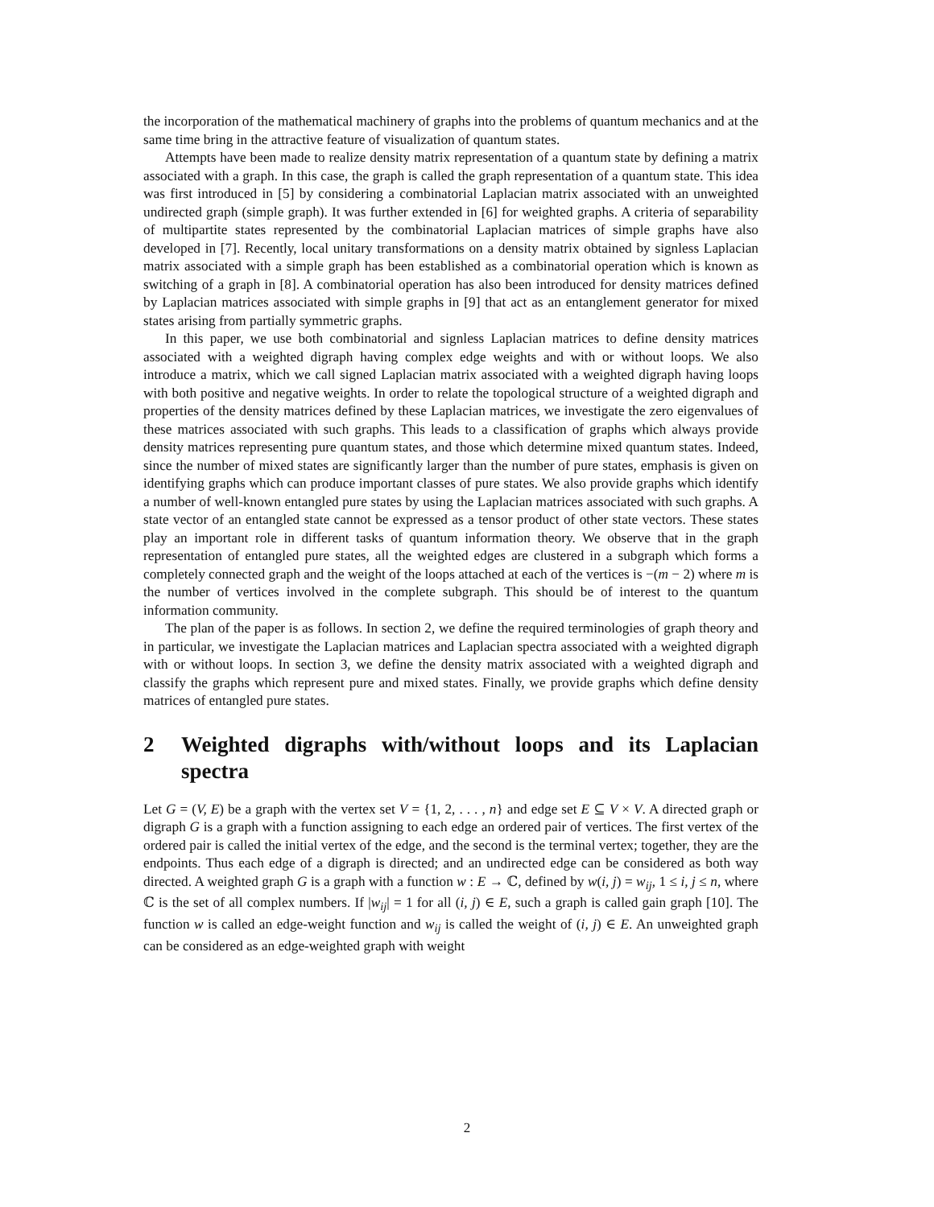the incorporation of the mathematical machinery of graphs into the problems of quantum mechanics and at the same time bring in the attractive feature of visualization of quantum states.
Attempts have been made to realize density matrix representation of a quantum state by defining a matrix associated with a graph. In this case, the graph is called the graph representation of a quantum state. This idea was first introduced in [5] by considering a combinatorial Laplacian matrix associated with an unweighted undirected graph (simple graph). It was further extended in [6] for weighted graphs. A criteria of separability of multipartite states represented by the combinatorial Laplacian matrices of simple graphs have also developed in [7]. Recently, local unitary transformations on a density matrix obtained by signless Laplacian matrix associated with a simple graph has been established as a combinatorial operation which is known as switching of a graph in [8]. A combinatorial operation has also been introduced for density matrices defined by Laplacian matrices associated with simple graphs in [9] that act as an entanglement generator for mixed states arising from partially symmetric graphs.
In this paper, we use both combinatorial and signless Laplacian matrices to define density matrices associated with a weighted digraph having complex edge weights and with or without loops. We also introduce a matrix, which we call signed Laplacian matrix associated with a weighted digraph having loops with both positive and negative weights. In order to relate the topological structure of a weighted digraph and properties of the density matrices defined by these Laplacian matrices, we investigate the zero eigenvalues of these matrices associated with such graphs. This leads to a classification of graphs which always provide density matrices representing pure quantum states, and those which determine mixed quantum states. Indeed, since the number of mixed states are significantly larger than the number of pure states, emphasis is given on identifying graphs which can produce important classes of pure states. We also provide graphs which identify a number of well-known entangled pure states by using the Laplacian matrices associated with such graphs. A state vector of an entangled state cannot be expressed as a tensor product of other state vectors. These states play an important role in different tasks of quantum information theory. We observe that in the graph representation of entangled pure states, all the weighted edges are clustered in a subgraph which forms a completely connected graph and the weight of the loops attached at each of the vertices is −(m − 2) where m is the number of vertices involved in the complete subgraph. This should be of interest to the quantum information community.
The plan of the paper is as follows. In section 2, we define the required terminologies of graph theory and in particular, we investigate the Laplacian matrices and Laplacian spectra associated with a weighted digraph with or without loops. In section 3, we define the density matrix associated with a weighted digraph and classify the graphs which represent pure and mixed states. Finally, we provide graphs which define density matrices of entangled pure states.
2 Weighted digraphs with/without loops and its Laplacian spectra
Let G = (V, E) be a graph with the vertex set V = {1, 2, . . . , n} and edge set E ⊆ V × V. A directed graph or digraph G is a graph with a function assigning to each edge an ordered pair of vertices. The first vertex of the ordered pair is called the initial vertex of the edge, and the second is the terminal vertex; together, they are the endpoints. Thus each edge of a digraph is directed; and an undirected edge can be considered as both way directed. A weighted graph G is a graph with a function w : E → ℂ, defined by w(i, j) = w<sub>ij</sub>, 1 ≤ i, j ≤ n, where ℂ is the set of all complex numbers. If |w<sub>ij</sub>| = 1 for all (i, j) ∈ E, such a graph is called gain graph [10]. The function w is called an edge-weight function and w<sub>ij</sub> is called the weight of (i, j) ∈ E. An unweighted graph can be considered as an edge-weighted graph with weight
2